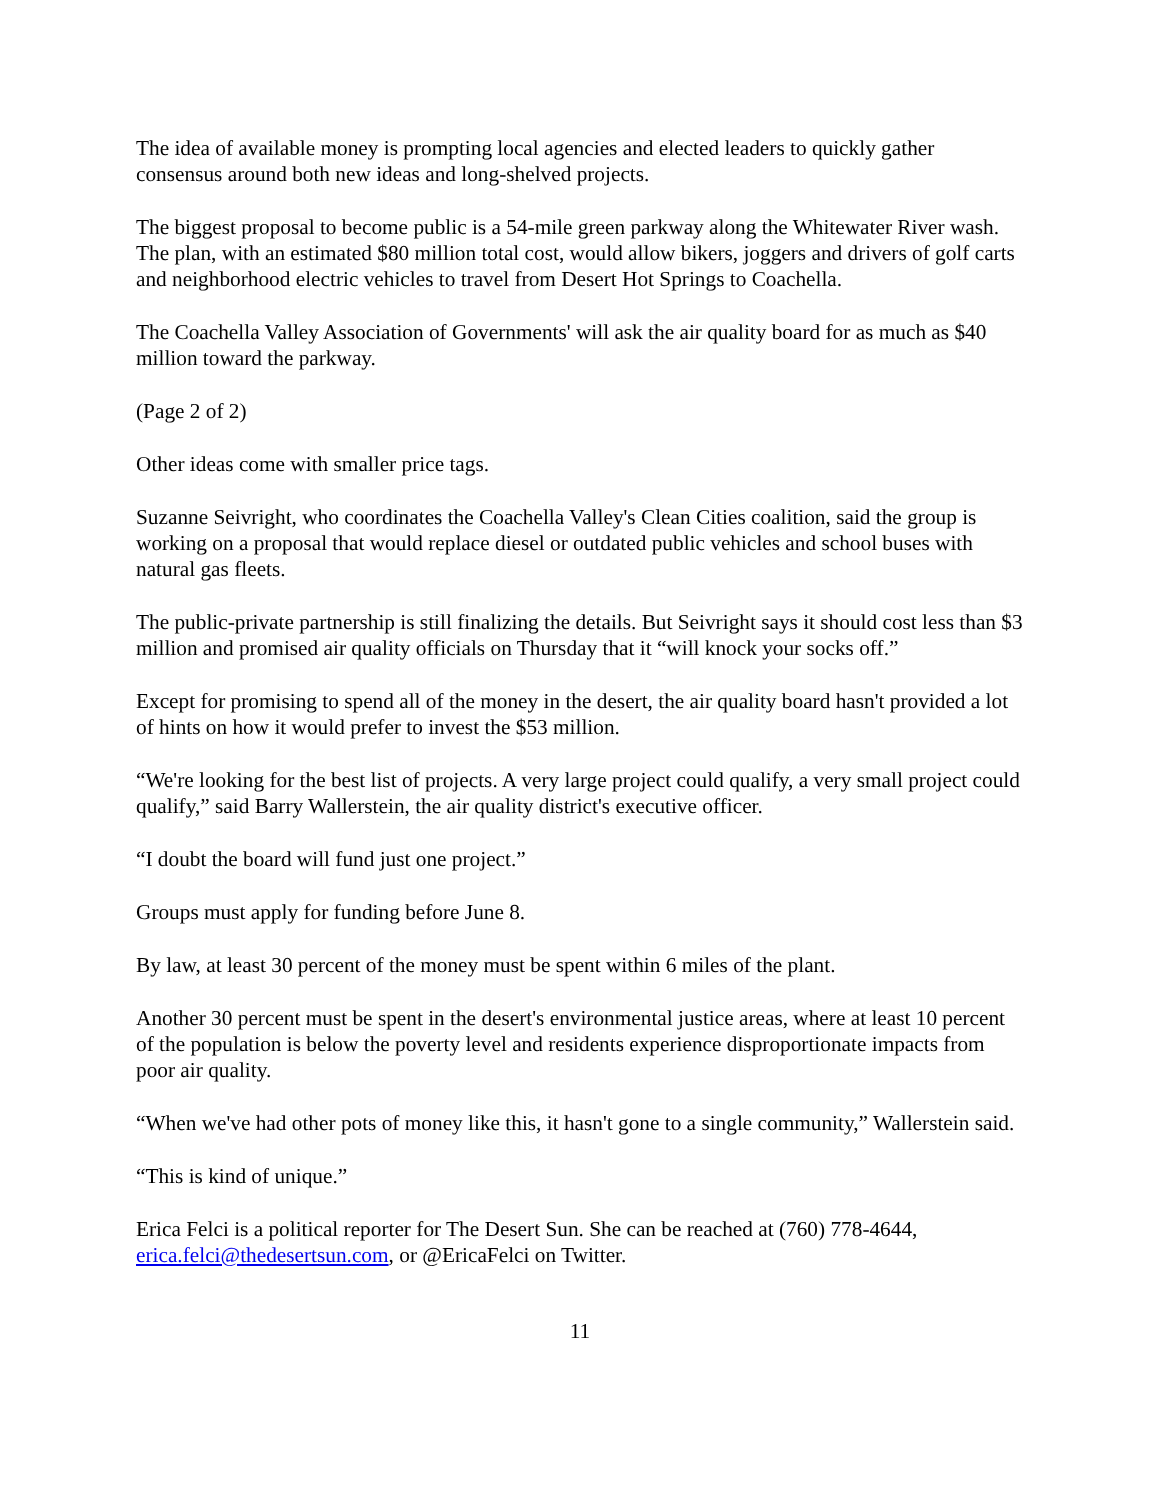The idea of available money is prompting local agencies and elected leaders to quickly gather consensus around both new ideas and long-shelved projects.
The biggest proposal to become public is a 54-mile green parkway along the Whitewater River wash. The plan, with an estimated $80 million total cost, would allow bikers, joggers and drivers of golf carts and neighborhood electric vehicles to travel from Desert Hot Springs to Coachella.
The Coachella Valley Association of Governments' will ask the air quality board for as much as $40 million toward the parkway.
(Page 2 of 2)
Other ideas come with smaller price tags.
Suzanne Seivright, who coordinates the Coachella Valley's Clean Cities coalition, said the group is working on a proposal that would replace diesel or outdated public vehicles and school buses with natural gas fleets.
The public-private partnership is still finalizing the details. But Seivright says it should cost less than $3 million and promised air quality officials on Thursday that it “will knock your socks off.”
Except for promising to spend all of the money in the desert, the air quality board hasn't provided a lot of hints on how it would prefer to invest the $53 million.
“We're looking for the best list of projects. A very large project could qualify, a very small project could qualify,” said Barry Wallerstein, the air quality district's executive officer.
“I doubt the board will fund just one project.”
Groups must apply for funding before June 8.
By law, at least 30 percent of the money must be spent within 6 miles of the plant.
Another 30 percent must be spent in the desert's environmental justice areas, where at least 10 percent of the population is below the poverty level and residents experience disproportionate impacts from poor air quality.
“When we've had other pots of money like this, it hasn't gone to a single community,” Wallerstein said.
“This is kind of unique.”
Erica Felci is a political reporter for The Desert Sun. She can be reached at (760) 778-4644, erica.felci@thedesertsun.com, or @EricaFelci on Twitter.
11